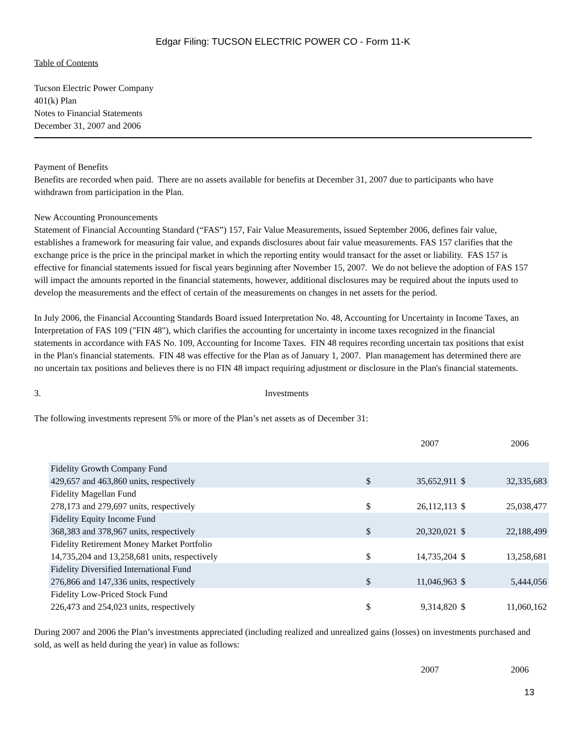Edgar Filing: TUCSON ELECTRIC POWER CO - Form 11-K
Table of Contents
Tucson Electric Power Company
401(k) Plan
Notes to Financial Statements
December 31, 2007 and 2006
Payment of Benefits
Benefits are recorded when paid. There are no assets available for benefits at December 31, 2007 due to participants who have withdrawn from participation in the Plan.
New Accounting Pronouncements
Statement of Financial Accounting Standard (“FAS”) 157, Fair Value Measurements, issued September 2006, defines fair value, establishes a framework for measuring fair value, and expands disclosures about fair value measurements. FAS 157 clarifies that the exchange price is the price in the principal market in which the reporting entity would transact for the asset or liability. FAS 157 is effective for financial statements issued for fiscal years beginning after November 15, 2007. We do not believe the adoption of FAS 157 will impact the amounts reported in the financial statements, however, additional disclosures may be required about the inputs used to develop the measurements and the effect of certain of the measurements on changes in net assets for the period.
In July 2006, the Financial Accounting Standards Board issued Interpretation No. 48, Accounting for Uncertainty in Income Taxes, an Interpretation of FAS 109 ("FIN 48"), which clarifies the accounting for uncertainty in income taxes recognized in the financial statements in accordance with FAS No. 109, Accounting for Income Taxes. FIN 48 requires recording uncertain tax positions that exist in the Plan's financial statements. FIN 48 was effective for the Plan as of January 1, 2007. Plan management has determined there are no uncertain tax positions and believes there is no FIN 48 impact requiring adjustment or disclosure in the Plan's financial statements.
3. Investments
The following investments represent 5% or more of the Plan’s net assets as of December 31:
| | | 2007 | | 2006 |
| Fidelity Growth Company Fund 429,657 and 463,860 units, respectively | $ | 35,652,911 | $ | 32,335,683 |
| Fidelity Magellan Fund 278,173 and 279,697 units, respectively | $ | 26,112,113 | $ | 25,038,477 |
| Fidelity Equity Income Fund 368,383 and 378,967 units, respectively | $ | 20,320,021 | $ | 22,188,499 |
| Fidelity Retirement Money Market Portfolio 14,735,204 and 13,258,681 units, respectively | $ | 14,735,204 | $ | 13,258,681 |
| Fidelity Diversified International Fund 276,866 and 147,336 units, respectively | $ | 11,046,963 | $ | 5,444,056 |
| Fidelity Low-Priced Stock Fund 226,473 and 254,023 units, respectively | $ | 9,314,820 | $ | 11,060,162 |
During 2007 and 2006 the Plan’s investments appreciated (including realized and unrealized gains (losses) on investments purchased and sold, as well as held during the year) in value as follows:
| | | 2007 | | 2006 |
13